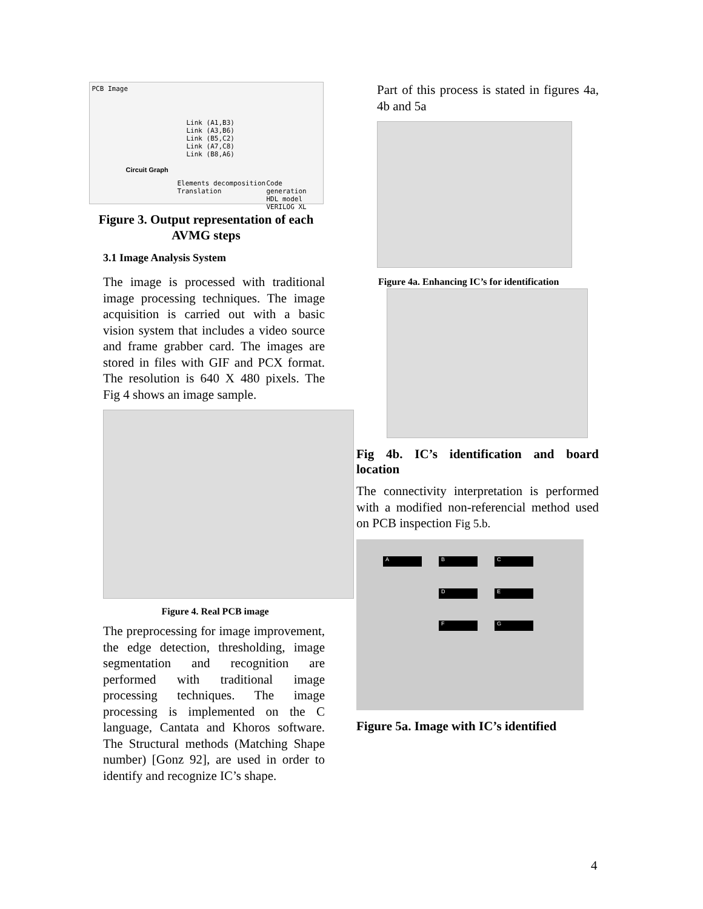PCB Image
Link (A1,B3)
Link (A3,B6)
Link (B5,C2)
Link (A7,C8)
Link (B8,A6)
Circuit Graph
Elements decomposition
Translation
Code generation
HDL model
VERILOG XL
Figure 3. Output representation of each AVMG steps
3.1 Image Analysis System
The image is processed with traditional image processing techniques. The image acquisition is carried out with a basic vision system that includes a video source and frame grabber card. The images are stored in files with GIF and PCX format. The resolution is 640 X 480 pixels. The Fig 4 shows an image sample.
Figure 4. Real PCB image
The preprocessing for image improvement, the edge detection, thresholding, image segmentation and recognition are performed with traditional image processing techniques. The image processing is implemented on the C language, Cantata and Khoros software. The Structural methods (Matching Shape number) [Gonz 92], are used in order to identify and recognize IC’s shape.
Part of this process is stated in figures 4a, 4b and 5a
Figure 4a. Enhancing IC’s for identification
Fig 4b. IC’s identification and board location
The connectivity interpretation is performed with a modified non-referencial method used on PCB inspection Fig 5.b.
A B C
D E
F G
Figure 5a. Image with IC’s identified
4